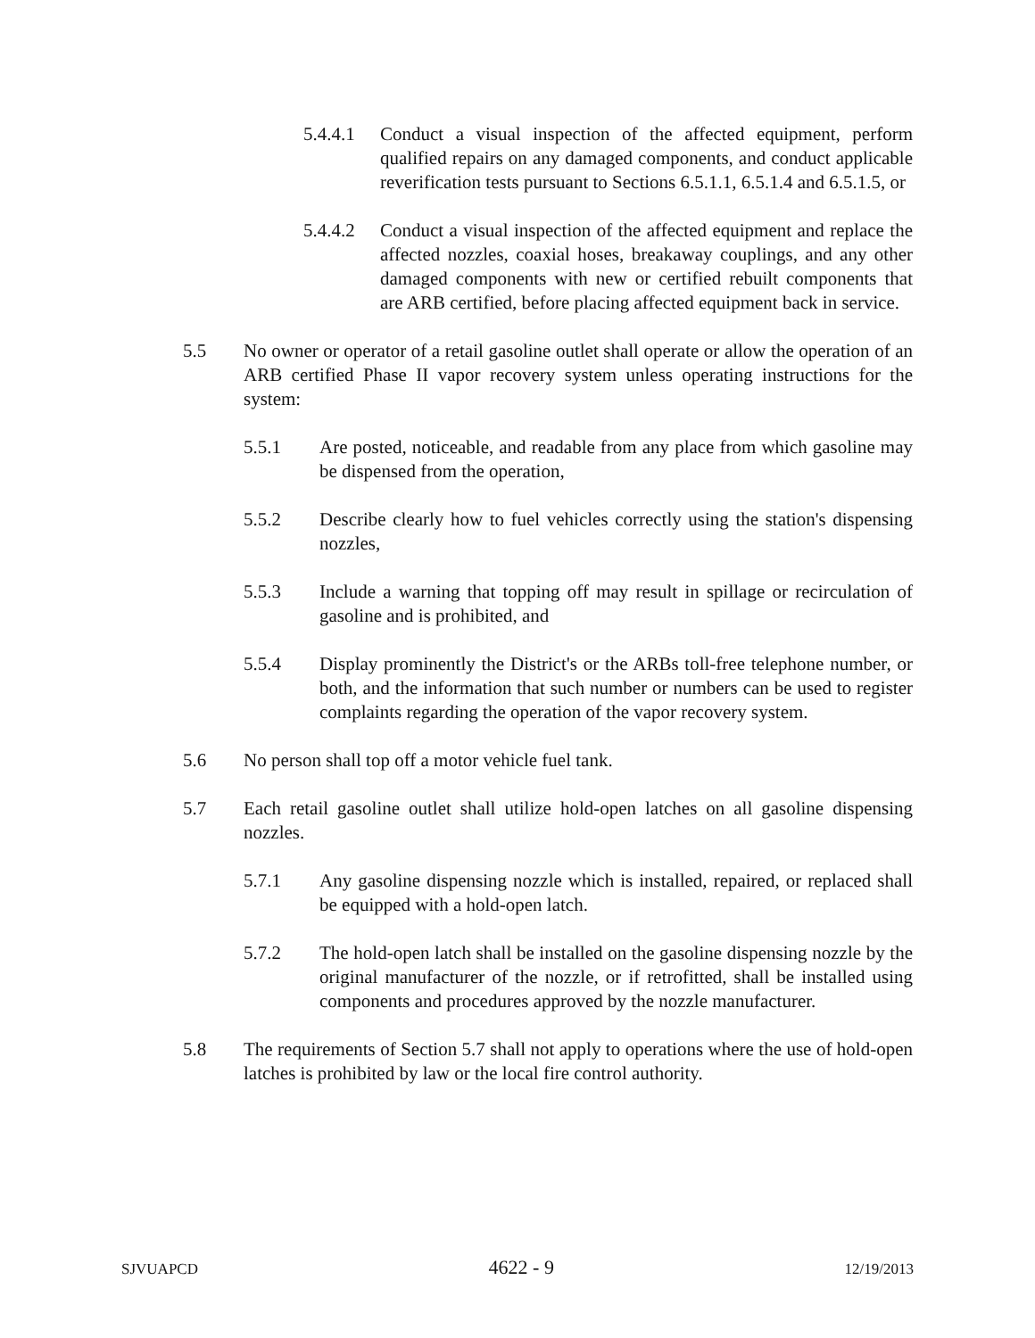5.4.4.1 Conduct a visual inspection of the affected equipment, perform qualified repairs on any damaged components, and conduct applicable reverification tests pursuant to Sections 6.5.1.1, 6.5.1.4 and 6.5.1.5, or
5.4.4.2 Conduct a visual inspection of the affected equipment and replace the affected nozzles, coaxial hoses, breakaway couplings, and any other damaged components with new or certified rebuilt components that are ARB certified, before placing affected equipment back in service.
5.5 No owner or operator of a retail gasoline outlet shall operate or allow the operation of an ARB certified Phase II vapor recovery system unless operating instructions for the system:
5.5.1 Are posted, noticeable, and readable from any place from which gasoline may be dispensed from the operation,
5.5.2 Describe clearly how to fuel vehicles correctly using the station's dispensing nozzles,
5.5.3 Include a warning that topping off may result in spillage or recirculation of gasoline and is prohibited, and
5.5.4 Display prominently the District's or the ARBs toll-free telephone number, or both, and the information that such number or numbers can be used to register complaints regarding the operation of the vapor recovery system.
5.6 No person shall top off a motor vehicle fuel tank.
5.7 Each retail gasoline outlet shall utilize hold-open latches on all gasoline dispensing nozzles.
5.7.1 Any gasoline dispensing nozzle which is installed, repaired, or replaced shall be equipped with a hold-open latch.
5.7.2 The hold-open latch shall be installed on the gasoline dispensing nozzle by the original manufacturer of the nozzle, or if retrofitted, shall be installed using components and procedures approved by the nozzle manufacturer.
5.8 The requirements of Section 5.7 shall not apply to operations where the use of hold-open latches is prohibited by law or the local fire control authority.
SJVUAPCD 4622 - 9 12/19/2013